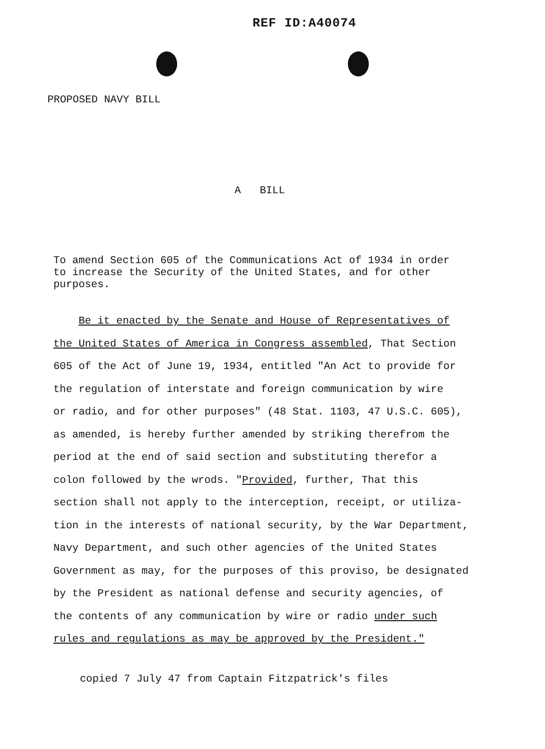REF ID:A40074
PROPOSED NAVY BILL
A BILL
To amend Section 605 of the Communications Act of 1934 in order
to increase the Security of the United States, and for other
purposes.
Be it enacted by the Senate and House of Representatives of
the United States of America in Congress assembled, That Section
605 of the Act of June 19, 1934, entitled "An Act to provide for
the regulation of interstate and foreign communication by wire
or radio, and for other purposes" (48 Stat. 1103, 47 U.S.C. 605),
as amended, is hereby further amended by striking therefrom the
period at the end of said section and substituting therefor a
colon followed by the wrods. "Provided, further, That this
section shall not apply to the interception, receipt, or utiliza-
tion in the interests of national security, by the War Department,
Navy Department, and such other agencies of the United States
Government as may, for the purposes of this proviso, be designated
by the President as national defense and security agencies, of
the contents of any communication by wire or radio under such
rules and regulations as may be approved by the President."
copied 7 July 47 from Captain Fitzpatrick's files